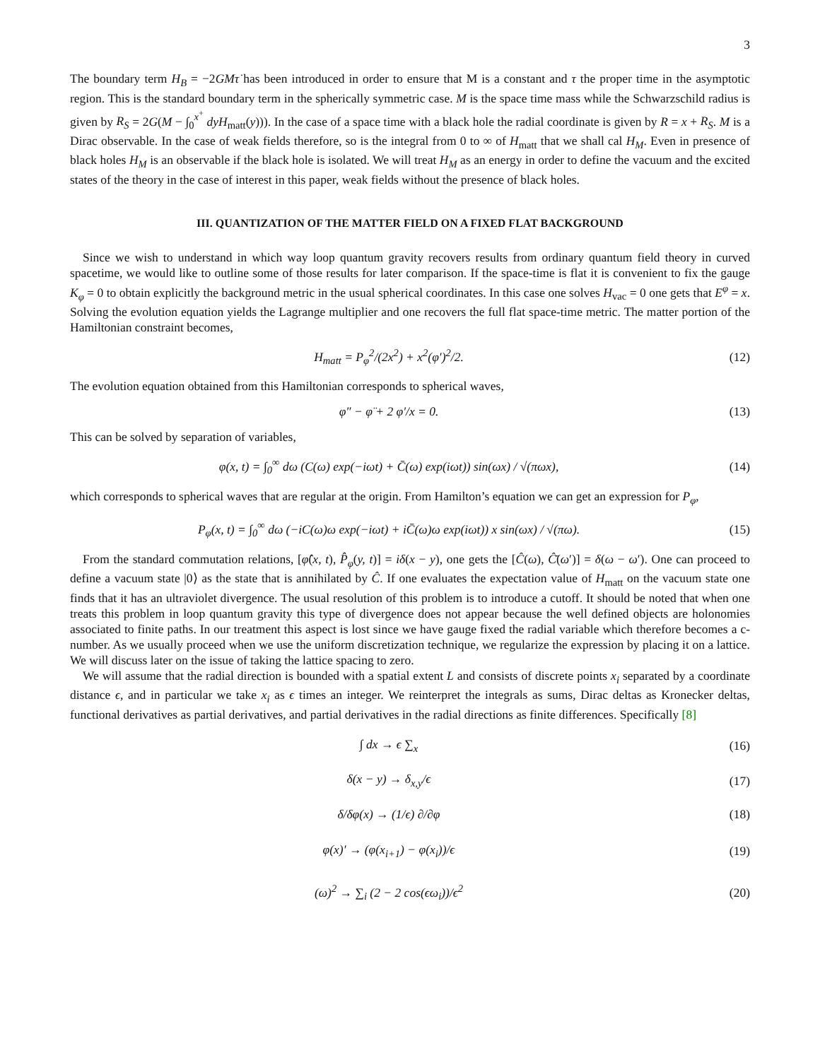3
The boundary term H<sub>B</sub> = −2GMτ̇ has been introduced in order to ensure that M is a constant and τ the proper time in the asymptotic region. This is the standard boundary term in the spherically symmetric case. M is the space time mass while the Schwarzschild radius is given by R<sub>S</sub> = 2G(M − ∫<sub>0</sub><sup>x<sup>+</sup></sup> dyH<sub>matt</sub>(y))). In the case of a space time with a black hole the radial coordinate is given by R = x + R<sub>S</sub>. M is a Dirac observable. In the case of weak fields therefore, so is the integral from 0 to ∞ of H<sub>matt</sub> that we shall cal H<sub>M</sub>. Even in presence of black holes H<sub>M</sub> is an observable if the black hole is isolated. We will treat H<sub>M</sub> as an energy in order to define the vacuum and the excited states of the theory in the case of interest in this paper, weak fields without the presence of black holes.
III. QUANTIZATION OF THE MATTER FIELD ON A FIXED FLAT BACKGROUND
Since we wish to understand in which way loop quantum gravity recovers results from ordinary quantum field theory in curved spacetime, we would like to outline some of those results for later comparison. If the space-time is flat it is convenient to fix the gauge K<sub>φ</sub> = 0 to obtain explicitly the background metric in the usual spherical coordinates. In this case one solves H<sub>vac</sub> = 0 one gets that E<sup>φ</sup> = x. Solving the evolution equation yields the Lagrange multiplier and one recovers the full flat space-time metric. The matter portion of the Hamiltonian constraint becomes,
H<sub>matt</sub> = P<sub>φ</sub><sup>2</sup>/(2x<sup>2</sup>) + x<sup>2</sup>(φ′)<sup>2</sup>/2. (12)
The evolution equation obtained from this Hamiltonian corresponds to spherical waves,
φ″ − φ̈ + 2 φ′/x = 0. (13)
This can be solved by separation of variables,
φ(x, t) = ∫<sub>0</sub><sup>∞</sup> dω (C(ω) exp(−iωt) + C̄(ω) exp(iωt)) sin(ωx) / √(πωx), (14)
which corresponds to spherical waves that are regular at the origin. From Hamilton’s equation we can get an expression for P<sub>φ</sub>,
P<sub>φ</sub>(x, t) = ∫<sub>0</sub><sup>∞</sup> dω (−iC(ω)ω exp(−iωt) + iC̄(ω)ω exp(iωt)) x sin(ωx) / √(πω). (15)
From the standard commutation relations, [φ̂(x, t), P̂<sub>φ</sub>(y, t)] = iδ(x − y), one gets the [Ĉ(ω), Ĉ̄(ω′)] = δ(ω − ω′). One can proceed to define a vacuum state |0⟩ as the state that is annihilated by Ĉ. If one evaluates the expectation value of H<sub>matt</sub> on the vacuum state one finds that it has an ultraviolet divergence. The usual resolution of this problem is to introduce a cutoff. It should be noted that when one treats this problem in loop quantum gravity this type of divergence does not appear because the well defined objects are holonomies associated to finite paths. In our treatment this aspect is lost since we have gauge fixed the radial variable which therefore becomes a c-number. As we usually proceed when we use the uniform discretization technique, we regularize the expression by placing it on a lattice. We will discuss later on the issue of taking the lattice spacing to zero.
We will assume that the radial direction is bounded with a spatial extent L and consists of discrete points x<sub>i</sub> separated by a coordinate distance ϵ, and in particular we take x<sub>i</sub> as ϵ times an integer. We reinterpret the integrals as sums, Dirac deltas as Kronecker deltas, functional derivatives as partial derivatives, and partial derivatives in the radial directions as finite differences. Specifically [8]
∫ dx → ϵ ∑<sub>x</sub> (16)
δ(x − y) → δ<sub>x,y</sub>/ϵ (17)
δ/δφ(x) → (1/ϵ) ∂/∂φ (18)
φ(x)′ → (φ(x<sub>i+1</sub>) − φ(x<sub>i</sub>))/ϵ (19)
(ω)<sup>2</sup> → ∑<sub>i</sub> (2 − 2 cos(ϵω<sub>i</sub>))/ϵ<sup>2</sup> (20)